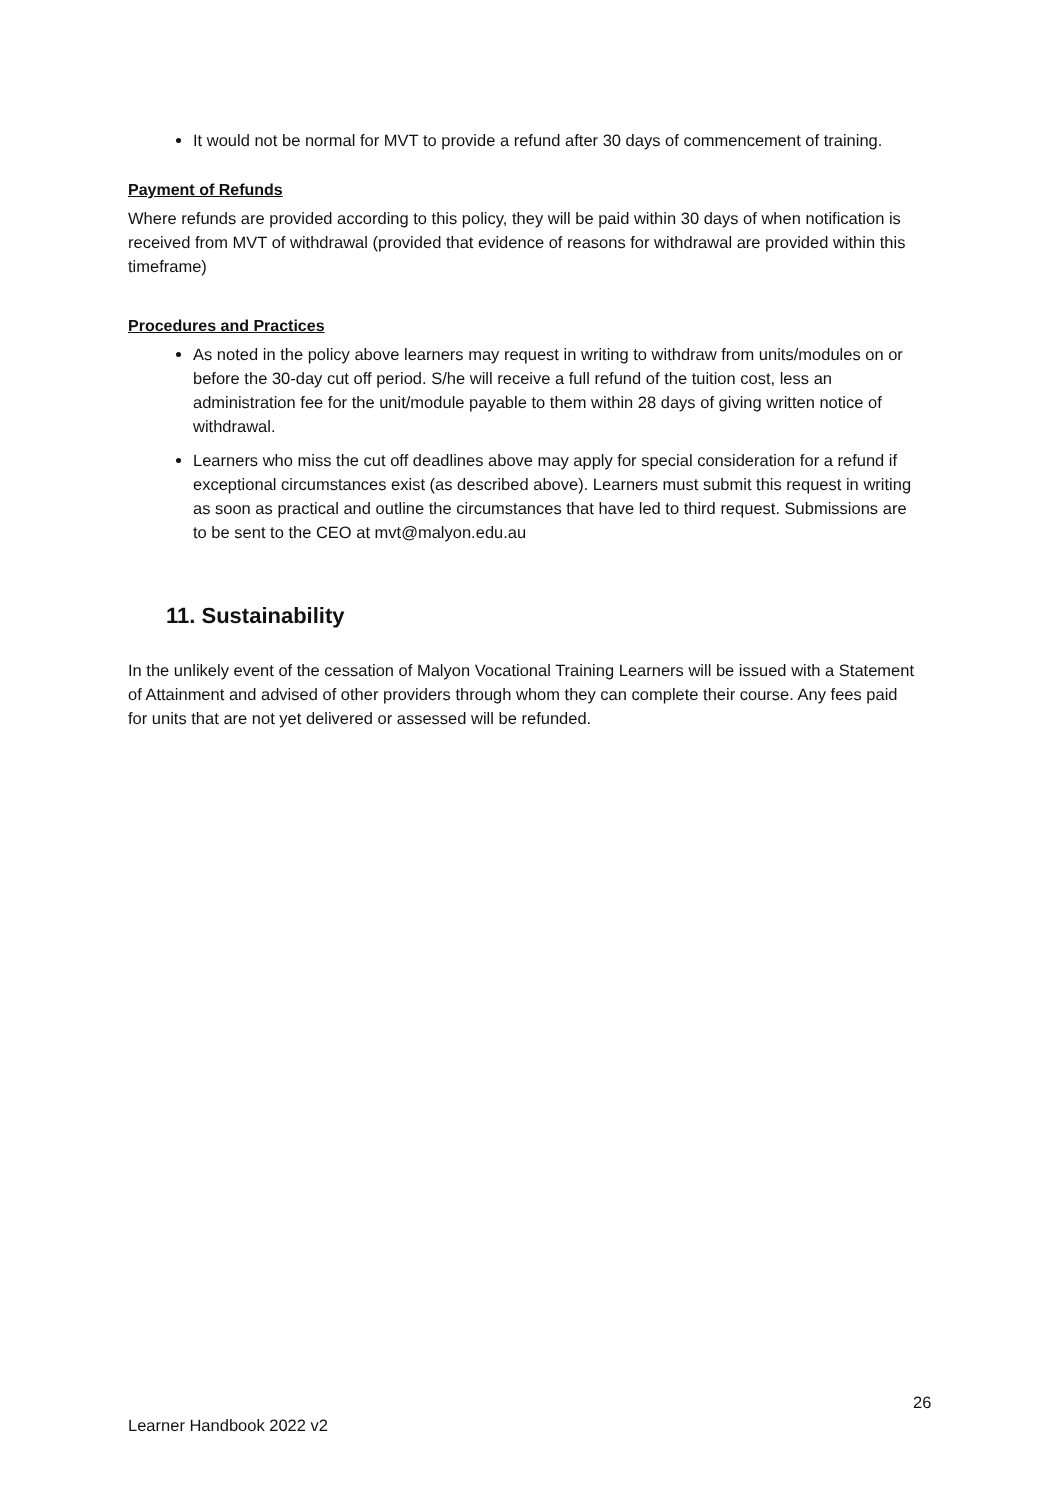It would not be normal for MVT to provide a refund after 30 days of commencement of training.
Payment of Refunds
Where refunds are provided according to this policy, they will be paid within 30 days of when notification is received from MVT of withdrawal (provided that evidence of reasons for withdrawal are provided within this timeframe)
Procedures and Practices
As noted in the policy above learners may request in writing to withdraw from units/modules on or before the 30-day cut off period. S/he will receive a full refund of the tuition cost, less an administration fee for the unit/module payable to them within 28 days of giving written notice of withdrawal.
Learners who miss the cut off deadlines above may apply for special consideration for a refund if exceptional circumstances exist (as described above). Learners must submit this request in writing as soon as practical and outline the circumstances that have led to third request. Submissions are to be sent to the CEO at mvt@malyon.edu.au
11. Sustainability
In the unlikely event of the cessation of Malyon Vocational Training Learners will be issued with a Statement of Attainment and advised of other providers through whom they can complete their course. Any fees paid for units that are not yet delivered or assessed will be refunded.
26
Learner Handbook 2022 v2